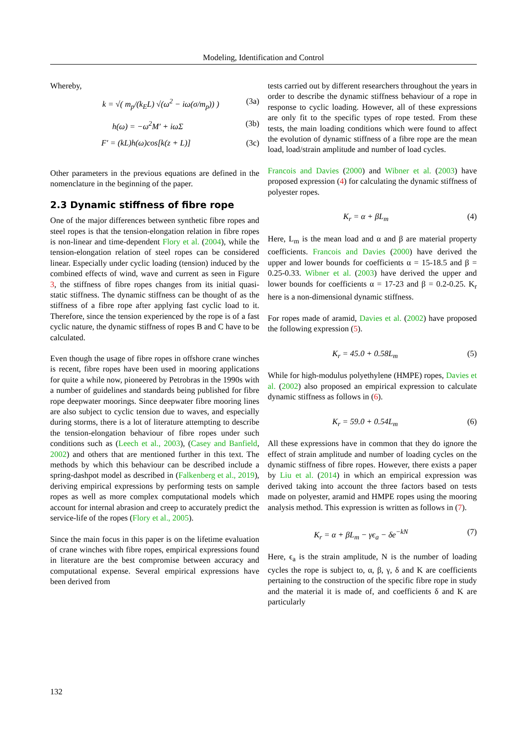Modeling, Identification and Control
Whereby,
k = √( m<sub>p</sub>/(k<sub>E</sub>L) √(ω<sup>2</sup> − iω(σ/m<sub>p</sub>)) ) (3a)
h(ω) = −ω<sup>2</sup>M′ + iωΣ (3b)
F′ = (kL)h(ω)cos[k(z + L)] (3c)
Other parameters in the previous equations are defined in the nomenclature in the beginning of the paper.
2.3 Dynamic stiffness of fibre rope
One of the major differences between synthetic fibre ropes and steel ropes is that the tension-elongation relation in fibre ropes is non-linear and time-dependent Flory et al. (2004), while the tension-elongation relation of steel ropes can be considered linear. Especially under cyclic loading (tension) induced by the combined effects of wind, wave and current as seen in Figure 3, the stiffness of fibre ropes changes from its initial quasi-static stiffness. The dynamic stiffness can be thought of as the stiffness of a fibre rope after applying fast cyclic load to it. Therefore, since the tension experienced by the rope is of a fast cyclic nature, the dynamic stiffness of ropes B and C have to be calculated.
Even though the usage of fibre ropes in offshore crane winches is recent, fibre ropes have been used in mooring applications for quite a while now, pioneered by Petrobras in the 1990s with a number of guidelines and standards being published for fibre rope deepwater moorings. Since deepwater fibre mooring lines are also subject to cyclic tension due to waves, and especially during storms, there is a lot of literature attempting to describe the tension-elongation behaviour of fibre ropes under such conditions such as (Leech et al., 2003), (Casey and Banfield, 2002) and others that are mentioned further in this text. The methods by which this behaviour can be described include a spring-dashpot model as described in (Falkenberg et al., 2019), deriving empirical expressions by performing tests on sample ropes as well as more complex computational models which account for internal abrasion and creep to accurately predict the service-life of the ropes (Flory et al., 2005).
Since the main focus in this paper is on the lifetime evaluation of crane winches with fibre ropes, empirical expressions found in literature are the best compromise between accuracy and computational expense. Several empirical expressions have been derived from
tests carried out by different researchers throughout the years in order to describe the dynamic stiffness behaviour of a rope in response to cyclic loading. However, all of these expressions are only fit to the specific types of rope tested. From these tests, the main loading conditions which were found to affect the evolution of dynamic stiffness of a fibre rope are the mean load, load/strain amplitude and number of load cycles.
Francois and Davies (2000) and Wibner et al. (2003) have proposed expression (4) for calculating the dynamic stiffness of polyester ropes.
K<sub>r</sub> = α + βL<sub>m</sub> (4)
Here, L<sub>m</sub> is the mean load and α and β are material property coefficients. Francois and Davies (2000) have derived the upper and lower bounds for coefficients α = 15-18.5 and β = 0.25-0.33. Wibner et al. (2003) have derived the upper and lower bounds for coefficients α = 17-23 and β = 0.2-0.25. K<sub>r</sub> here is a non-dimensional dynamic stiffness.
For ropes made of aramid, Davies et al. (2002) have proposed the following expression (5).
K<sub>r</sub> = 45.0 + 0.58L<sub>m</sub> (5)
While for high-modulus polyethylene (HMPE) ropes, Davies et al. (2002) also proposed an empirical expression to calculate dynamic stiffness as follows in (6).
K<sub>r</sub> = 59.0 + 0.54L<sub>m</sub> (6)
All these expressions have in common that they do ignore the effect of strain amplitude and number of loading cycles on the dynamic stiffness of fibre ropes. However, there exists a paper by Liu et al. (2014) in which an empirical expression was derived taking into account the three factors based on tests made on polyester, aramid and HMPE ropes using the mooring analysis method. This expression is written as follows in (7).
K<sub>r</sub> = α + βL<sub>m</sub> − γϵ<sub>a</sub> − δe<sup>−kN</sup> (7)
Here, ϵ<sub>a</sub> is the strain amplitude, N is the number of loading cycles the rope is subject to, α, β, γ, δ and K are coefficients pertaining to the construction of the specific fibre rope in study and the material it is made of, and coefficients δ and K are particularly
132